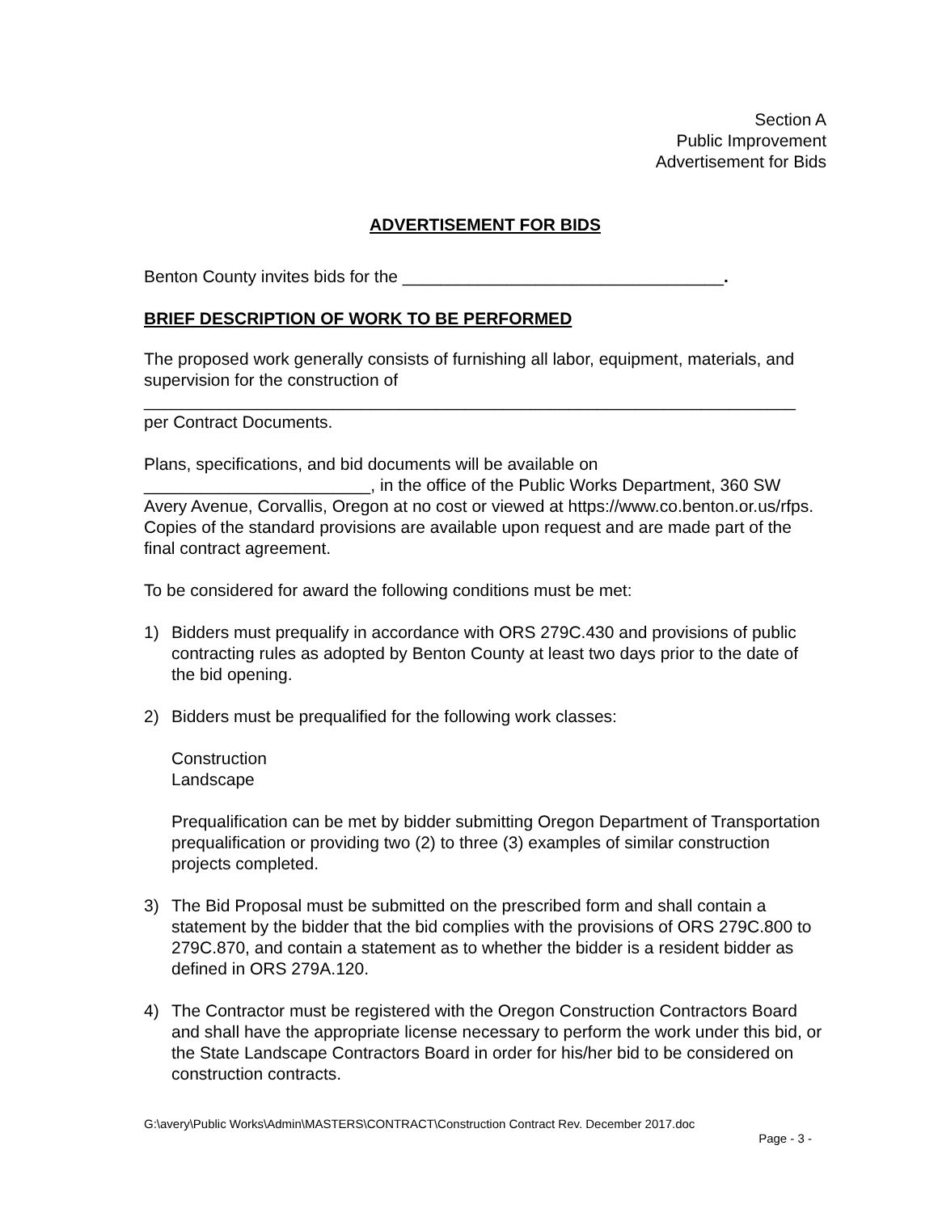Section A
Public Improvement
Advertisement for Bids
ADVERTISEMENT FOR BIDS
Benton County invites bids for the __________________________________.
BRIEF DESCRIPTION OF WORK TO BE PERFORMED
The proposed work generally consists of furnishing all labor, equipment, materials, and supervision for the construction of
_____________________________________________________________________
per Contract Documents.
Plans, specifications, and bid documents will be available on ________________________, in the office of the Public Works Department, 360 SW Avery Avenue, Corvallis, Oregon at no cost or viewed at https://www.co.benton.or.us/rfps. Copies of the standard provisions are available upon request and are made part of the final contract agreement.
To be considered for award the following conditions must be met:
1) Bidders must prequalify in accordance with ORS 279C.430 and provisions of public contracting rules as adopted by Benton County at least two days prior to the date of the bid opening.
2) Bidders must be prequalified for the following work classes:
Construction
Landscape
Prequalification can be met by bidder submitting Oregon Department of Transportation prequalification or providing two (2) to three (3) examples of similar construction projects completed.
3) The Bid Proposal must be submitted on the prescribed form and shall contain a statement by the bidder that the bid complies with the provisions of ORS 279C.800 to 279C.870, and contain a statement as to whether the bidder is a resident bidder as defined in ORS 279A.120.
4) The Contractor must be registered with the Oregon Construction Contractors Board and shall have the appropriate license necessary to perform the work under this bid, or the State Landscape Contractors Board in order for his/her bid to be considered on construction contracts.
G:\avery\Public Works\Admin\MASTERS\CONTRACT\Construction Contract Rev. December 2017.doc
Page - 3 -